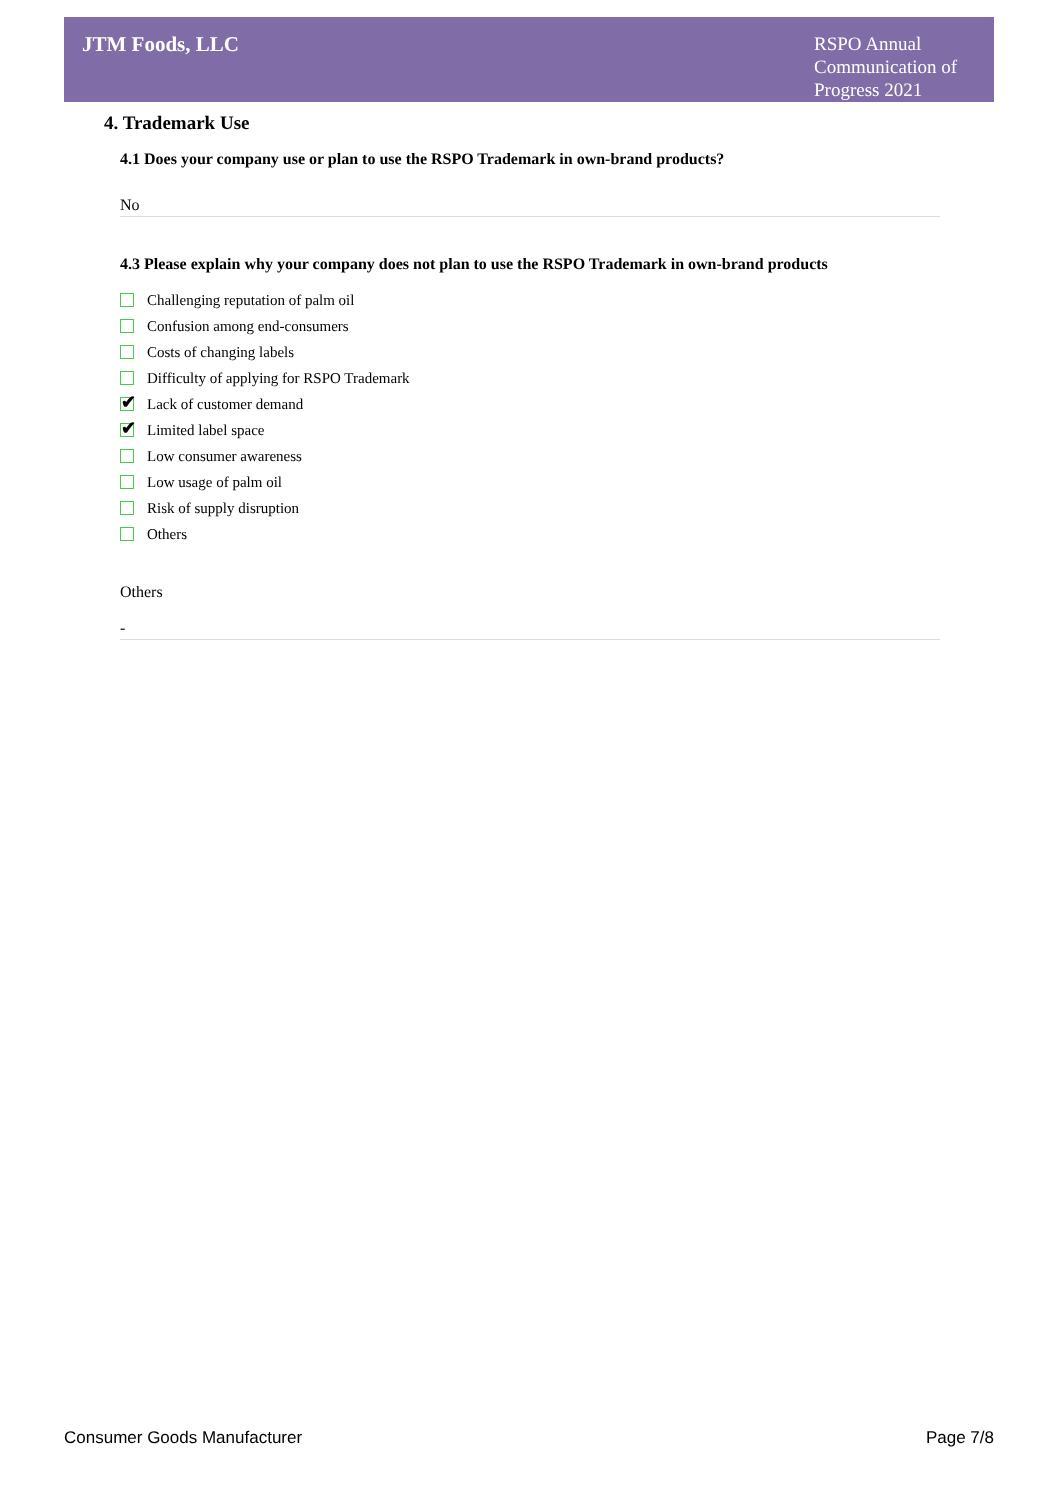JTM Foods, LLC
RSPO Annual Communication of Progress 2021
4. Trademark Use
4.1 Does your company use or plan to use the RSPO Trademark in own-brand products?
No
4.3 Please explain why your company does not plan to use the RSPO Trademark in own-brand products
Challenging reputation of palm oil
Confusion among end-consumers
Costs of changing labels
Difficulty of applying for RSPO Trademark
✔
Lack of customer demand
✔
Limited label space
Low consumer awareness
Low usage of palm oil
Risk of supply disruption
Others
Others
-
Consumer Goods Manufacturer Page 7/8